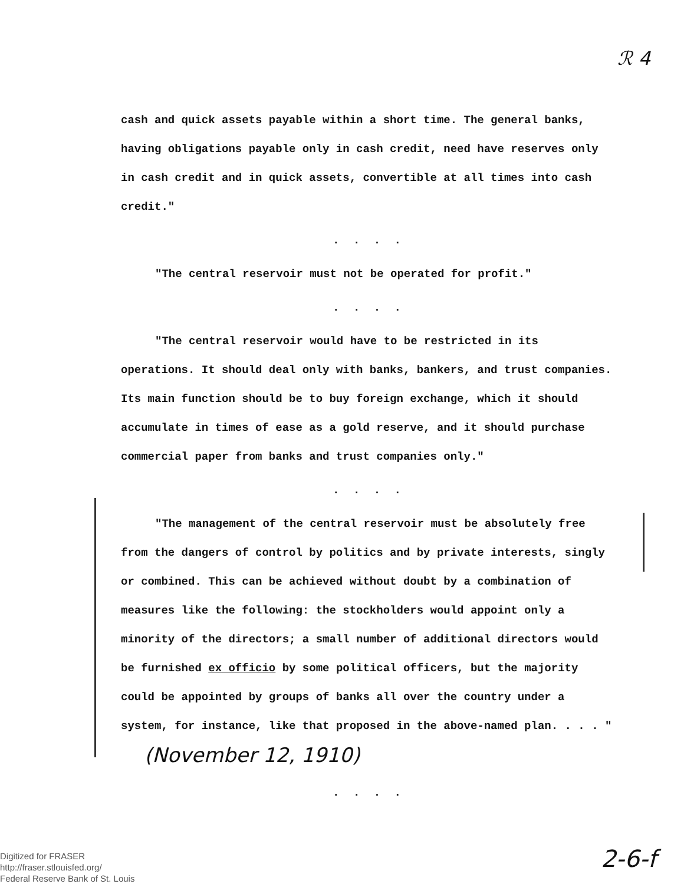ℛ 4
cash and quick assets payable within a short time. The general banks, having obligations payable only in cash credit, need have reserves only in cash credit and in quick assets, convertible at all times into cash credit."
. . . .
"The central reservoir must not be operated for profit."
. . . .
"The central reservoir would have to be restricted in its operations. It should deal only with banks, bankers, and trust companies. Its main function should be to buy foreign exchange, which it should accumulate in times of ease as a gold reserve, and it should purchase commercial paper from banks and trust companies only."
. . . .
"The management of the central reservoir must be absolutely free from the dangers of control by politics and by private interests, singly or combined. This can be achieved without doubt by a combination of measures like the following: the stockholders would appoint only a minority of the directors; a small number of additional directors would be furnished ex officio by some political officers, but the majority could be appointed by groups of banks all over the country under a system, for instance, like that proposed in the above-named plan. . . . " (November 12, 1910)
. . . .
2-6-f
Digitized for FRASER
http://fraser.stlouisfed.org/
Federal Reserve Bank of St. Louis